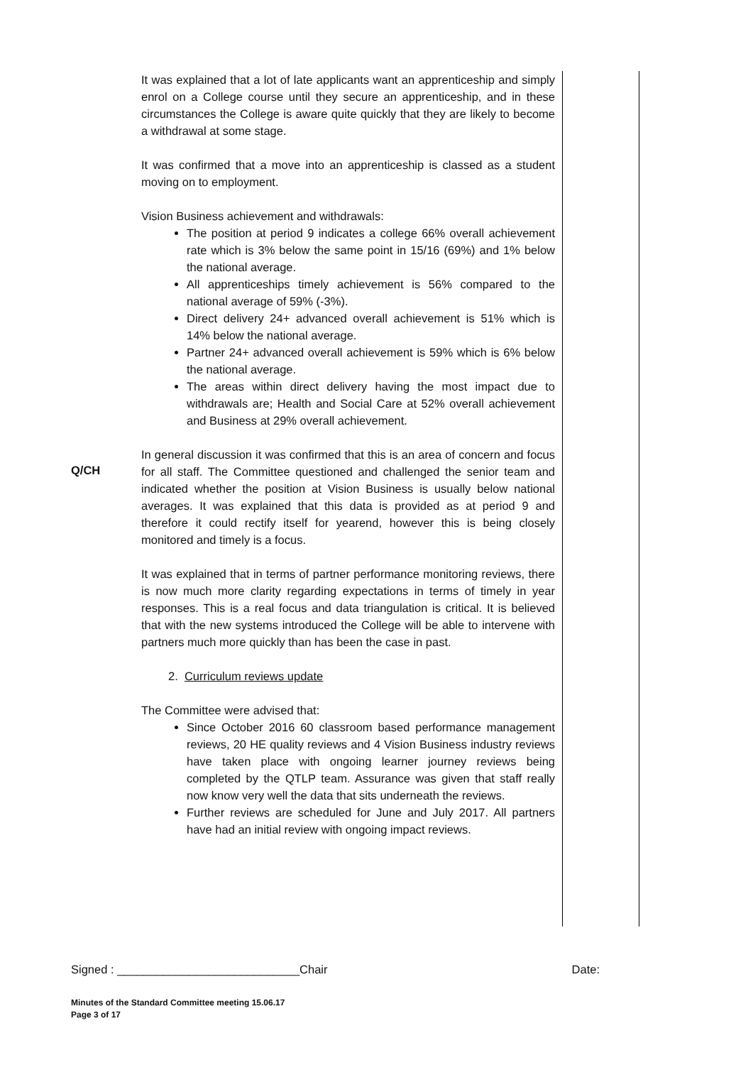Q/CH It was explained that a lot of late applicants want an apprenticeship and simply enrol on a College course until they secure an apprenticeship, and in these circumstances the College is aware quite quickly that they are likely to become a withdrawal at some stage.
It was confirmed that a move into an apprenticeship is classed as a student moving on to employment.
Vision Business achievement and withdrawals:
The position at period 9 indicates a college 66% overall achievement rate which is 3% below the same point in 15/16 (69%) and 1% below the national average.
All apprenticeships timely achievement is 56% compared to the national average of 59% (-3%).
Direct delivery 24+ advanced overall achievement is 51% which is 14% below the national average.
Partner 24+ advanced overall achievement is 59% which is 6% below the national average.
The areas within direct delivery having the most impact due to withdrawals are; Health and Social Care at 52% overall achievement and Business at 29% overall achievement.
In general discussion it was confirmed that this is an area of concern and focus for all staff. The Committee questioned and challenged the senior team and indicated whether the position at Vision Business is usually below national averages. It was explained that this data is provided as at period 9 and therefore it could rectify itself for yearend, however this is being closely monitored and timely is a focus.
It was explained that in terms of partner performance monitoring reviews, there is now much more clarity regarding expectations in terms of timely in year responses. This is a real focus and data triangulation is critical. It is believed that with the new systems introduced the College will be able to intervene with partners much more quickly than has been the case in past.
2. Curriculum reviews update
The Committee were advised that:
Since October 2016 60 classroom based performance management reviews, 20 HE quality reviews and 4 Vision Business industry reviews have taken place with ongoing learner journey reviews being completed by the QTLP team. Assurance was given that staff really now know very well the data that sits underneath the reviews.
Further reviews are scheduled for June and July 2017. All partners have had an initial review with ongoing impact reviews.
Signed : ____________________________Chair Date:
Minutes of the Standard Committee meeting 15.06.17
Page 3 of 17